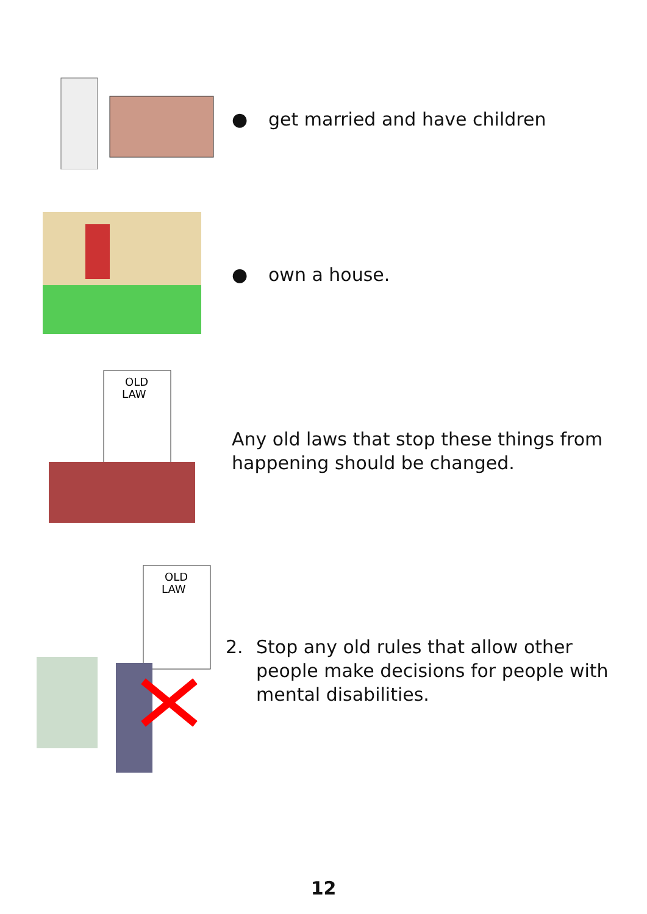● get married and have children
● own a house.
OLD
LAW
Any old laws that stop these things from
happening should be changed.
OLD
LAW
2. Stop any old rules that allow other
people make decisions for people with
mental disabilities.
12